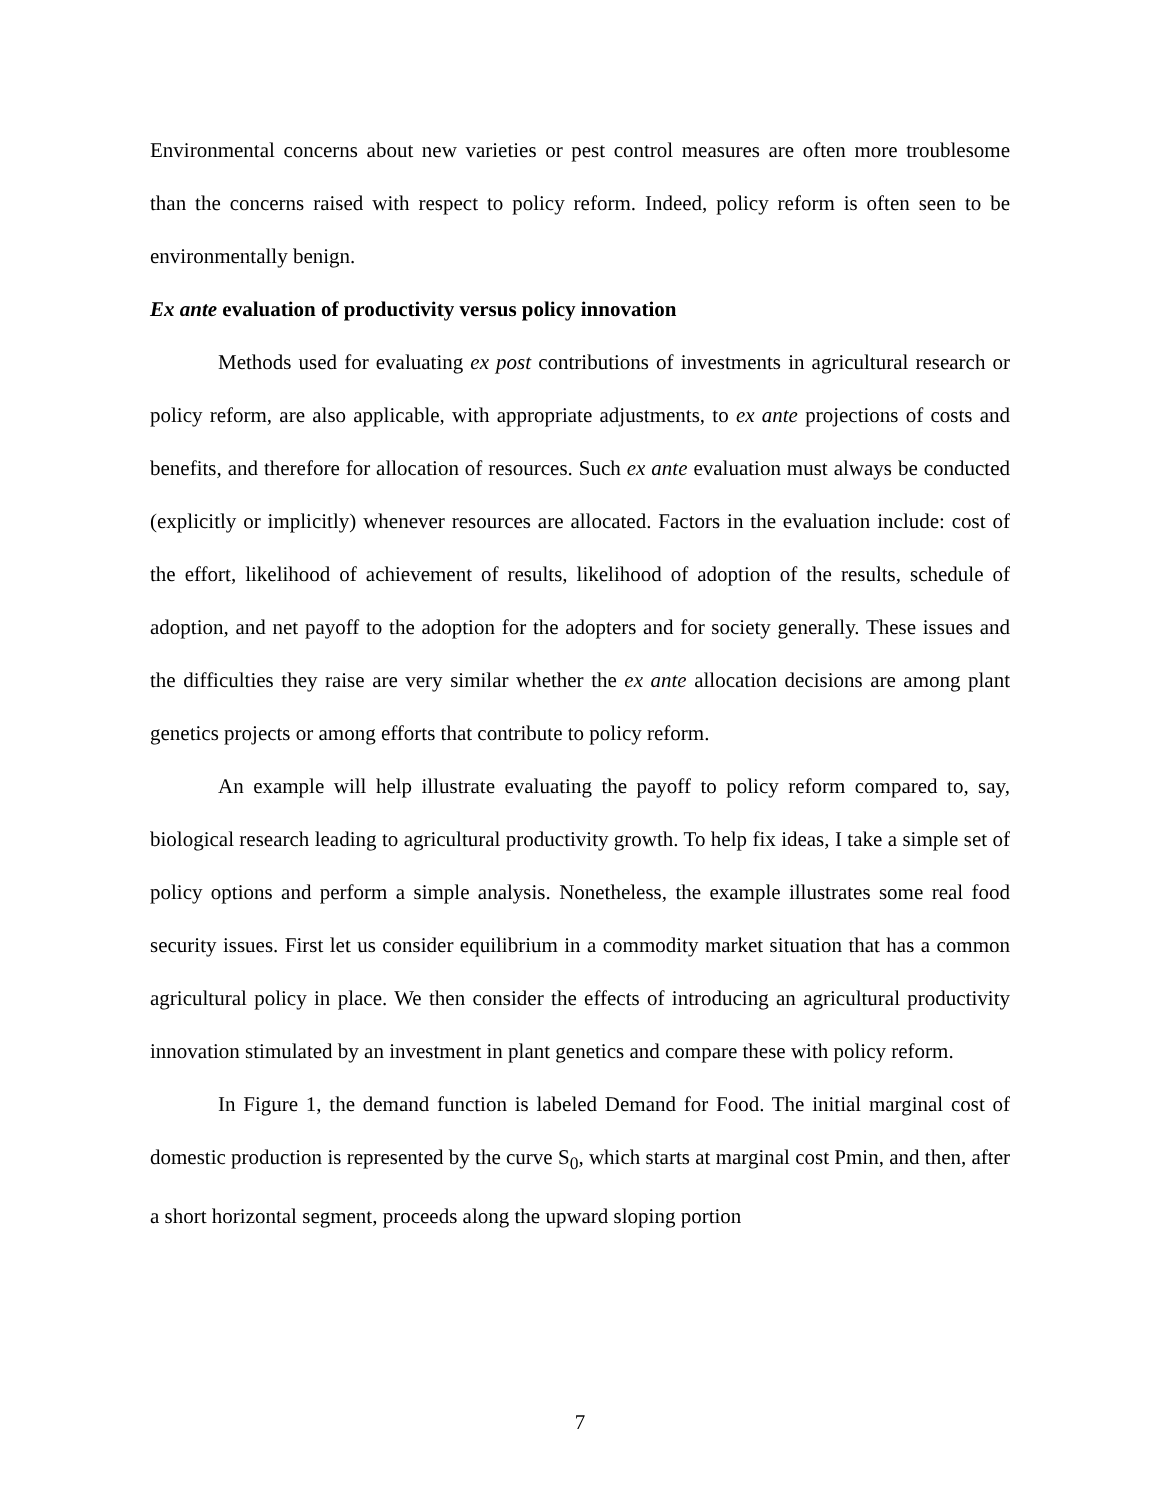Environmental concerns about new varieties or pest control measures are often more troublesome than the concerns raised with respect to policy reform. Indeed, policy reform is often seen to be environmentally benign.
Ex ante evaluation of productivity versus policy innovation
Methods used for evaluating ex post contributions of investments in agricultural research or policy reform, are also applicable, with appropriate adjustments, to ex ante projections of costs and benefits, and therefore for allocation of resources. Such ex ante evaluation must always be conducted (explicitly or implicitly) whenever resources are allocated. Factors in the evaluation include: cost of the effort, likelihood of achievement of results, likelihood of adoption of the results, schedule of adoption, and net payoff to the adoption for the adopters and for society generally. These issues and the difficulties they raise are very similar whether the ex ante allocation decisions are among plant genetics projects or among efforts that contribute to policy reform.
An example will help illustrate evaluating the payoff to policy reform compared to, say, biological research leading to agricultural productivity growth. To help fix ideas, I take a simple set of policy options and perform a simple analysis. Nonetheless, the example illustrates some real food security issues. First let us consider equilibrium in a commodity market situation that has a common agricultural policy in place. We then consider the effects of introducing an agricultural productivity innovation stimulated by an investment in plant genetics and compare these with policy reform.
In Figure 1, the demand function is labeled Demand for Food. The initial marginal cost of domestic production is represented by the curve S<sub>0</sub>, which starts at marginal cost Pmin, and then, after a short horizontal segment, proceeds along the upward sloping portion
7